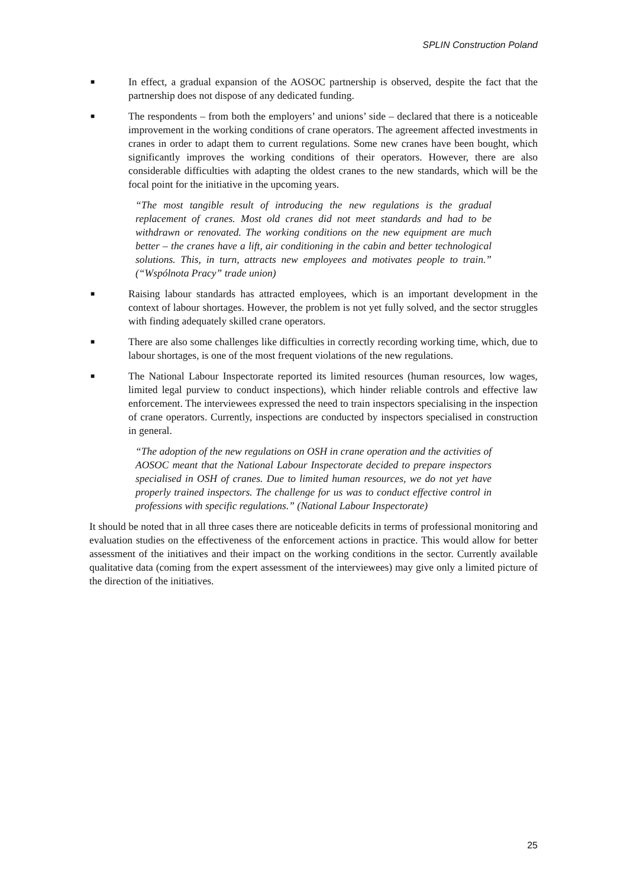SPLIN Construction Poland
■
In effect, a gradual expansion of the AOSOC partnership is observed, despite the fact that the partnership does not dispose of any dedicated funding.
■
The respondents – from both the employers’ and unions’ side – declared that there is a noticeable improvement in the working conditions of crane operators. The agreement affected investments in cranes in order to adapt them to current regulations. Some new cranes have been bought, which significantly improves the working conditions of their operators. However, there are also considerable difficulties with adapting the oldest cranes to the new standards, which will be the focal point for the initiative in the upcoming years.
“The most tangible result of introducing the new regulations is the gradual replacement of cranes. Most old cranes did not meet standards and had to be withdrawn or renovated. The working conditions on the new equipment are much better – the cranes have a lift, air conditioning in the cabin and better technological solutions. This, in turn, attracts new employees and motivates people to train.” (“Wspólnota Pracy” trade union)
■
Raising labour standards has attracted employees, which is an important development in the context of labour shortages. However, the problem is not yet fully solved, and the sector struggles with finding adequately skilled crane operators.
■
There are also some challenges like difficulties in correctly recording working time, which, due to labour shortages, is one of the most frequent violations of the new regulations.
■
The National Labour Inspectorate reported its limited resources (human resources, low wages, limited legal purview to conduct inspections), which hinder reliable controls and effective law enforcement. The interviewees expressed the need to train inspectors specialising in the inspection of crane operators. Currently, inspections are conducted by inspectors specialised in construction in general.
“The adoption of the new regulations on OSH in crane operation and the activities of AOSOC meant that the National Labour Inspectorate decided to prepare inspectors specialised in OSH of cranes. Due to limited human resources, we do not yet have properly trained inspectors. The challenge for us was to conduct effective control in professions with specific regulations.” (National Labour Inspectorate)
It should be noted that in all three cases there are noticeable deficits in terms of professional monitoring and evaluation studies on the effectiveness of the enforcement actions in practice. This would allow for better assessment of the initiatives and their impact on the working conditions in the sector. Currently available qualitative data (coming from the expert assessment of the interviewees) may give only a limited picture of the direction of the initiatives.
25